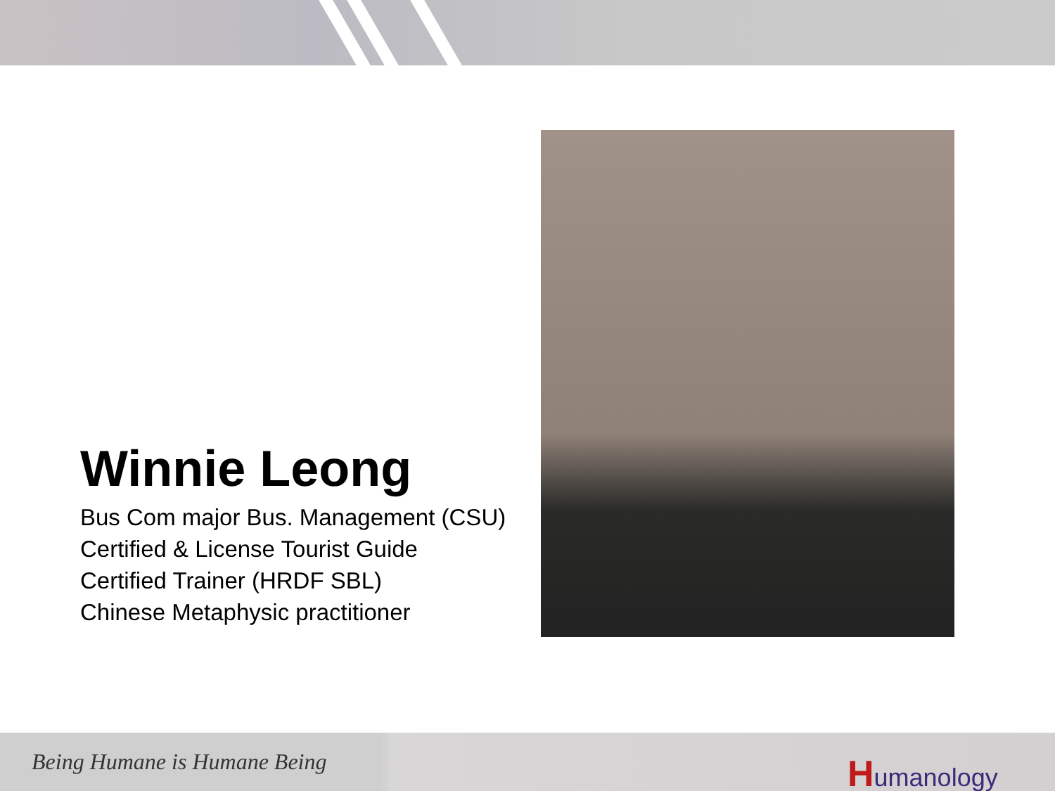Winnie Leong
Bus Com major Bus. Management (CSU)
Certified & License Tourist Guide
Certified Trainer (HRDF SBL)
Chinese Metaphysic practitioner
Being Humane is Humane Being Humanology